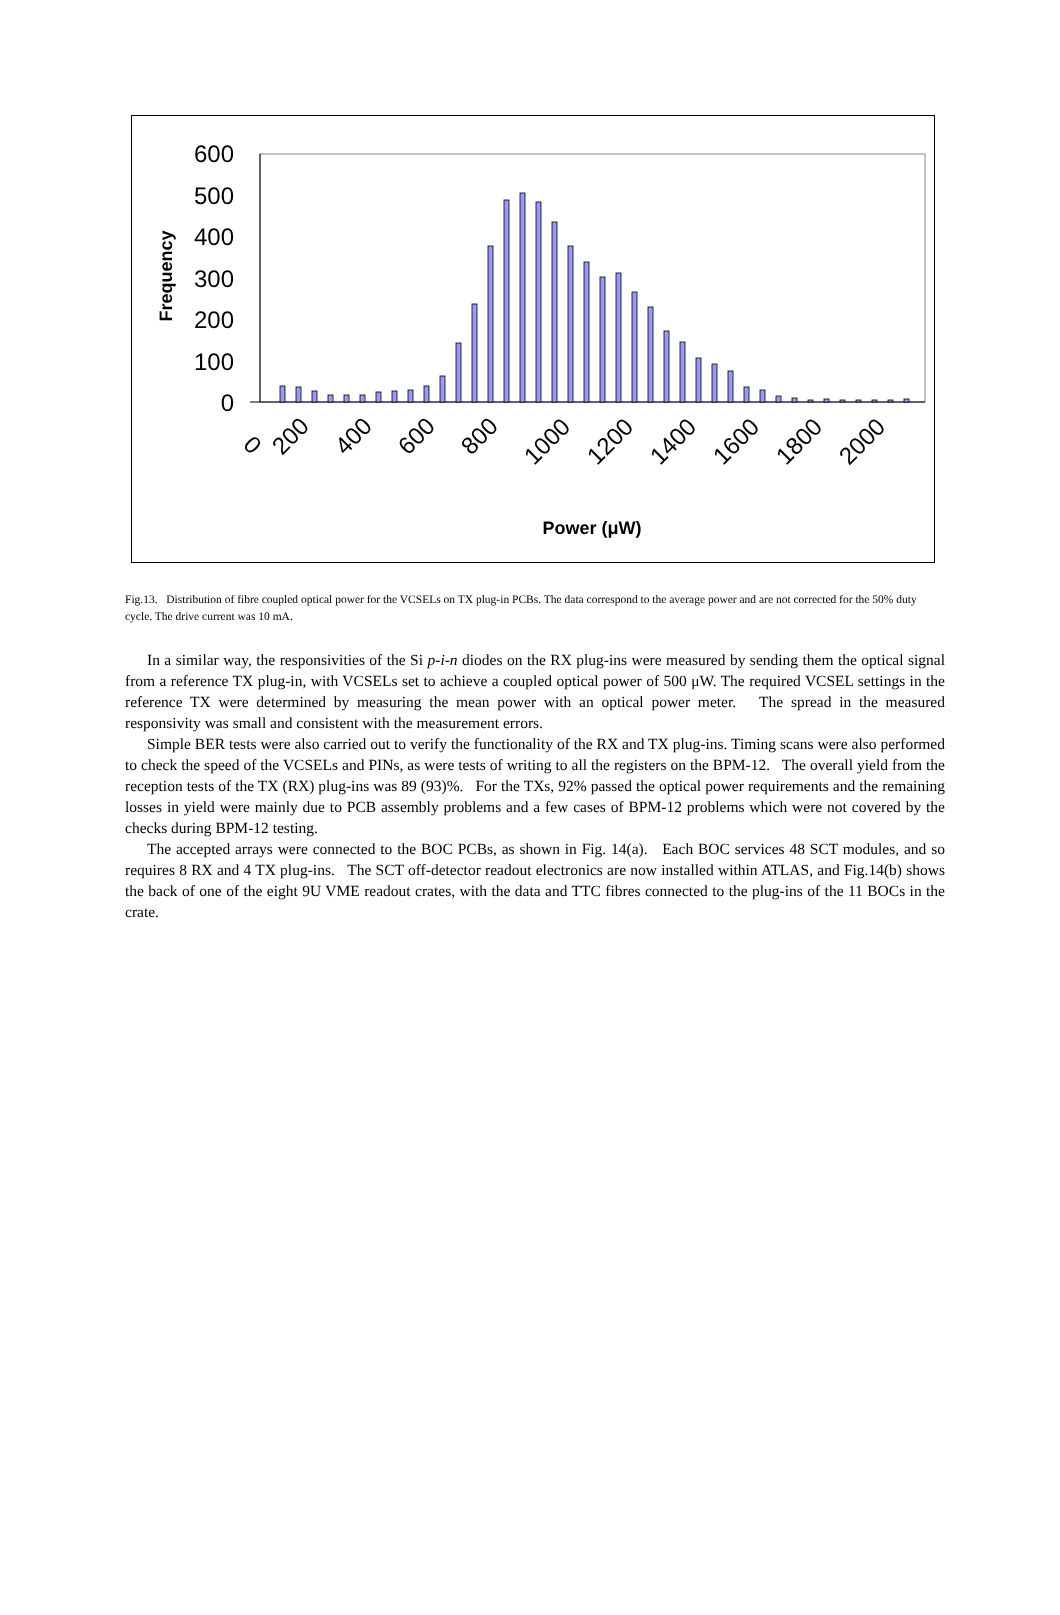600
500
400
300
200
100
0
Frequency
0
200
400
600
800
1000
1200
1400
1600
1800
2000
Power (μW)
Fig.13. Distribution of fibre coupled optical power for the VCSELs on TX plug-in PCBs. The data correspond to the average power and are not corrected for the 50% duty cycle. The drive current was 10 mA.
In a similar way, the responsivities of the Si p-i-n diodes on the RX plug-ins were measured by sending them the optical signal from a reference TX plug-in, with VCSELs set to achieve a coupled optical power of 500 μW. The required VCSEL settings in the reference TX were determined by measuring the mean power with an optical power meter. The spread in the measured responsivity was small and consistent with the measurement errors.
Simple BER tests were also carried out to verify the functionality of the RX and TX plug-ins. Timing scans were also performed to check the speed of the VCSELs and PINs, as were tests of writing to all the registers on the BPM-12. The overall yield from the reception tests of the TX (RX) plug-ins was 89 (93)%. For the TXs, 92% passed the optical power requirements and the remaining losses in yield were mainly due to PCB assembly problems and a few cases of BPM-12 problems which were not covered by the checks during BPM-12 testing.
The accepted arrays were connected to the BOC PCBs, as shown in Fig. 14(a). Each BOC services 48 SCT modules, and so requires 8 RX and 4 TX plug-ins. The SCT off-detector readout electronics are now installed within ATLAS, and Fig.14(b) shows the back of one of the eight 9U VME readout crates, with the data and TTC fibres connected to the plug-ins of the 11 BOCs in the crate.